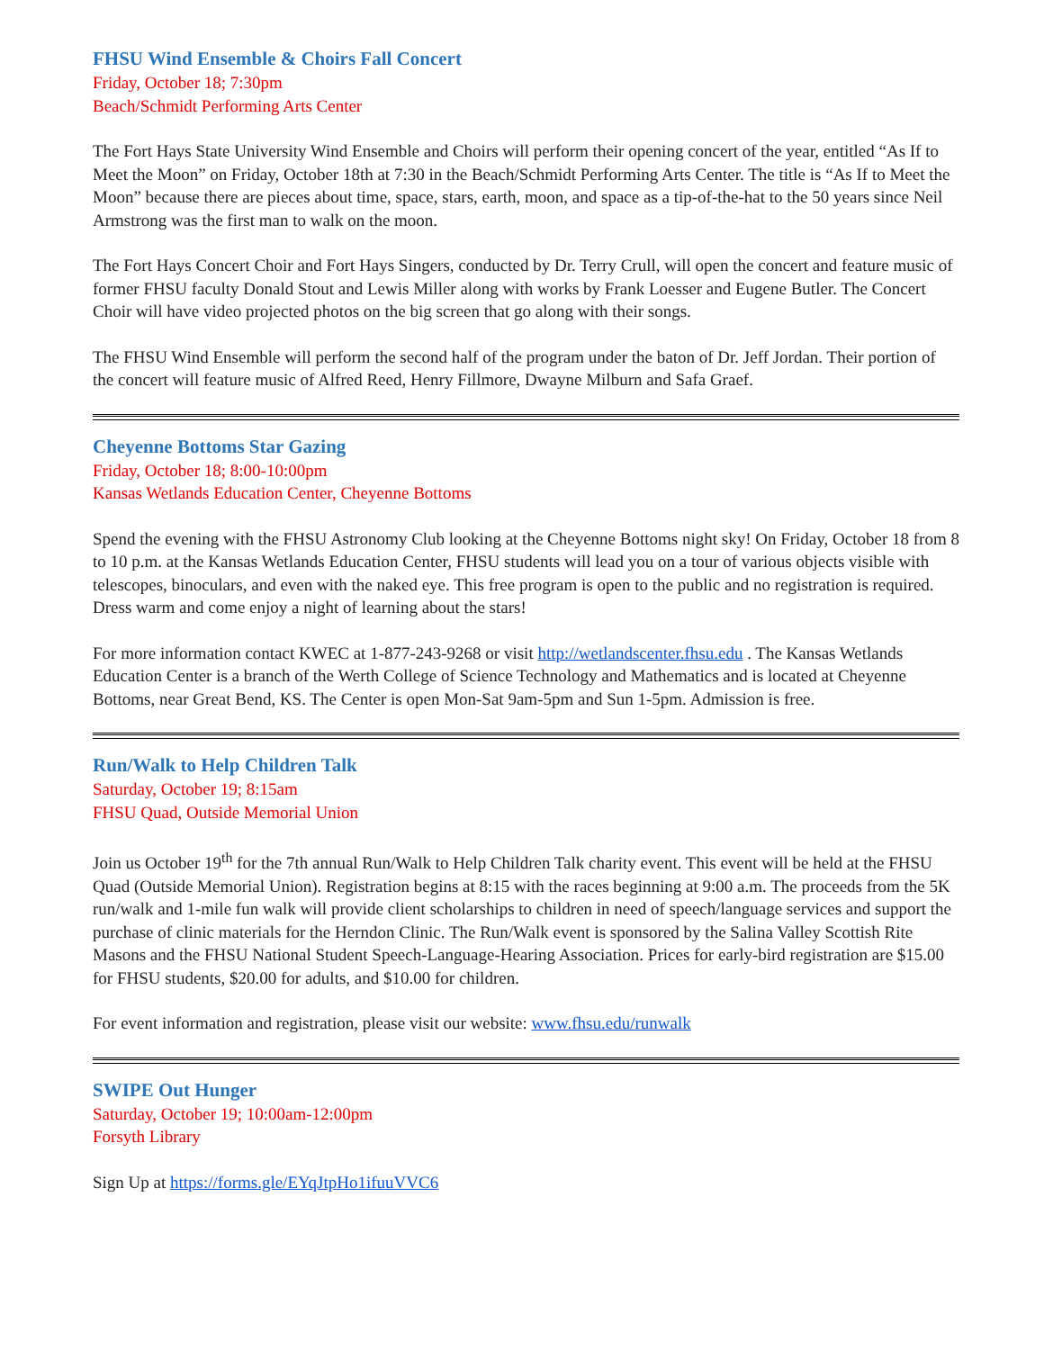FHSU Wind Ensemble & Choirs Fall Concert
Friday, October 18; 7:30pm
Beach/Schmidt Performing Arts Center
The Fort Hays State University Wind Ensemble and Choirs will perform their opening concert of the year, entitled “As If to Meet the Moon” on Friday, October 18th at 7:30 in the Beach/Schmidt Performing Arts Center. The title is “As If to Meet the Moon” because there are pieces about time, space, stars, earth, moon, and space as a tip-of-the-hat to the 50 years since Neil Armstrong was the first man to walk on the moon.
The Fort Hays Concert Choir and Fort Hays Singers, conducted by Dr. Terry Crull, will open the concert and feature music of former FHSU faculty Donald Stout and Lewis Miller along with works by Frank Loesser and Eugene Butler. The Concert Choir will have video projected photos on the big screen that go along with their songs.
The FHSU Wind Ensemble will perform the second half of the program under the baton of Dr. Jeff Jordan. Their portion of the concert will feature music of Alfred Reed, Henry Fillmore, Dwayne Milburn and Safa Graef.
Cheyenne Bottoms Star Gazing
Friday, October 18; 8:00-10:00pm
Kansas Wetlands Education Center, Cheyenne Bottoms
Spend the evening with the FHSU Astronomy Club looking at the Cheyenne Bottoms night sky! On Friday, October 18 from 8 to 10 p.m. at the Kansas Wetlands Education Center, FHSU students will lead you on a tour of various objects visible with telescopes, binoculars, and even with the naked eye. This free program is open to the public and no registration is required. Dress warm and come enjoy a night of learning about the stars!
For more information contact KWEC at 1-877-243-9268 or visit http://wetlandscenter.fhsu.edu . The Kansas Wetlands Education Center is a branch of the Werth College of Science Technology and Mathematics and is located at Cheyenne Bottoms, near Great Bend, KS. The Center is open Mon-Sat 9am-5pm and Sun 1-5pm. Admission is free.
Run/Walk to Help Children Talk
Saturday, October 19; 8:15am
FHSU Quad, Outside Memorial Union
Join us October 19<sup>th</sup> for the 7th annual Run/Walk to Help Children Talk charity event. This event will be held at the FHSU Quad (Outside Memorial Union). Registration begins at 8:15 with the races beginning at 9:00 a.m. The proceeds from the 5K run/walk and 1-mile fun walk will provide client scholarships to children in need of speech/language services and support the purchase of clinic materials for the Herndon Clinic. The Run/Walk event is sponsored by the Salina Valley Scottish Rite Masons and the FHSU National Student Speech-Language-Hearing Association. Prices for early-bird registration are $15.00 for FHSU students, $20.00 for adults, and $10.00 for children.
For event information and registration, please visit our website: www.fhsu.edu/runwalk
SWIPE Out Hunger
Saturday, October 19; 10:00am-12:00pm
Forsyth Library
Sign Up at https://forms.gle/EYqJtpHo1ifuuVVC6